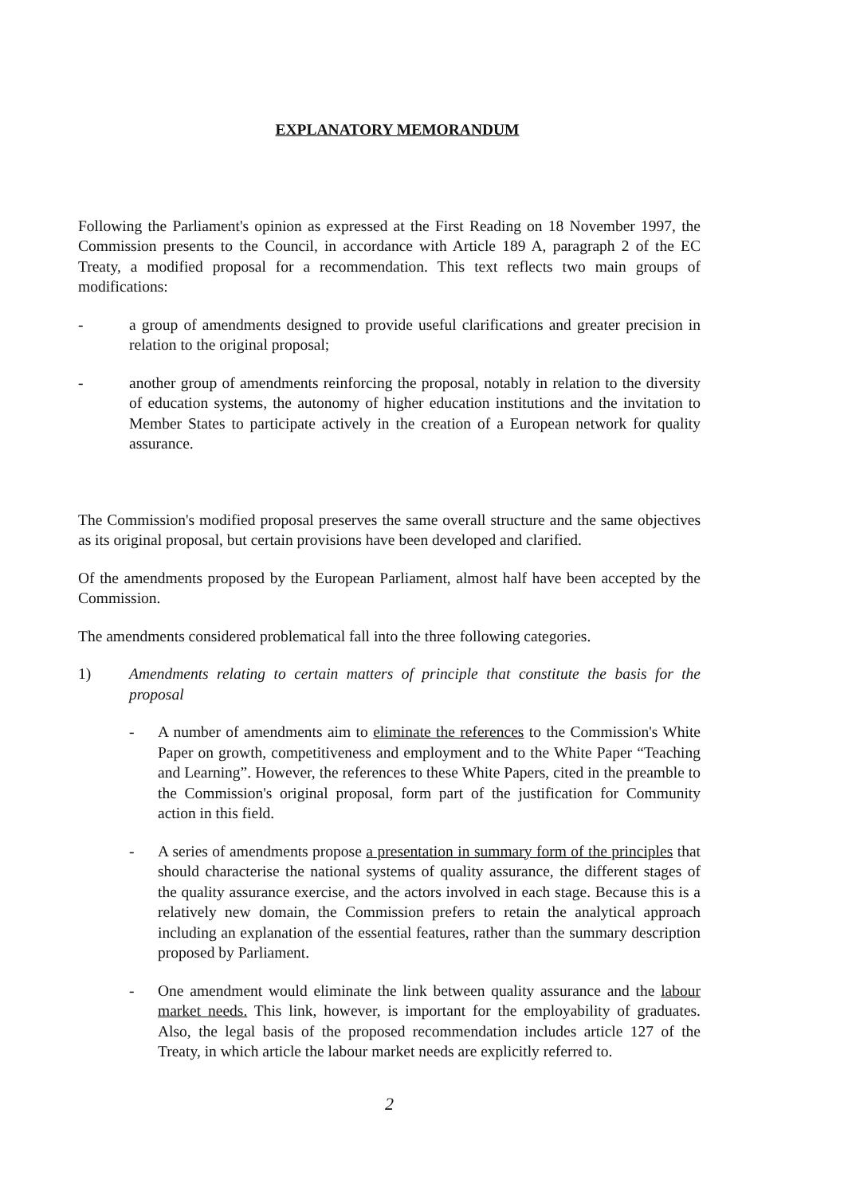EXPLANATORY MEMORANDUM
Following the Parliament's opinion as expressed at the First Reading on 18 November 1997, the Commission presents to the Council, in accordance with Article 189 A, paragraph 2 of the EC Treaty, a modified proposal for a recommendation. This text reflects two main groups of modifications:
- a group of amendments designed to provide useful clarifications and greater precision in relation to the original proposal;
- another group of amendments reinforcing the proposal, notably in relation to the diversity of education systems, the autonomy of higher education institutions and the invitation to Member States to participate actively in the creation of a European network for quality assurance.
The Commission's modified proposal preserves the same overall structure and the same objectives as its original proposal, but certain provisions have been developed and clarified.
Of the amendments proposed by the European Parliament, almost half have been accepted by the Commission.
The amendments considered problematical fall into the three following categories.
1) Amendments relating to certain matters of principle that constitute the basis for the proposal
- A number of amendments aim to eliminate the references to the Commission's White Paper on growth, competitiveness and employment and to the White Paper “Teaching and Learning”. However, the references to these White Papers, cited in the preamble to the Commission's original proposal, form part of the justification for Community action in this field.
- A series of amendments propose a presentation in summary form of the principles that should characterise the national systems of quality assurance, the different stages of the quality assurance exercise, and the actors involved in each stage. Because this is a relatively new domain, the Commission prefers to retain the analytical approach including an explanation of the essential features, rather than the summary description proposed by Parliament.
- One amendment would eliminate the link between quality assurance and the labour market needs. This link, however, is important for the employability of graduates. Also, the legal basis of the proposed recommendation includes article 127 of the Treaty, in which article the labour market needs are explicitly referred to.
2